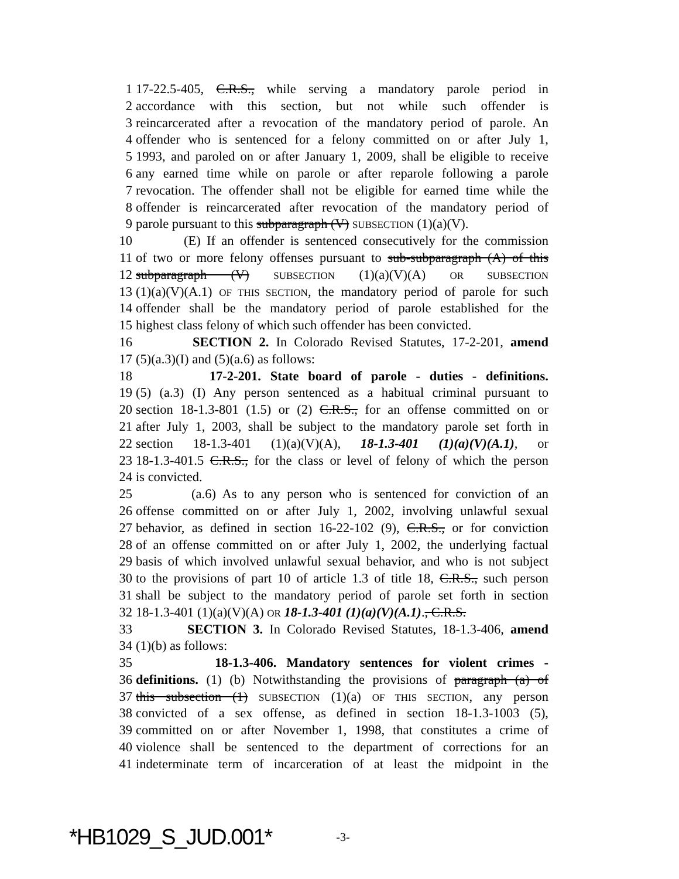1 17-22.5-405, C.R.S., while serving a mandatory parole period in
2 accordance with this section, but not while such offender is
3 reincarcerated after a revocation of the mandatory period of parole. An
4 offender who is sentenced for a felony committed on or after July 1,
5 1993, and paroled on or after January 1, 2009, shall be eligible to receive
6 any earned time while on parole or after reparole following a parole
7 revocation. The offender shall not be eligible for earned time while the
8 offender is reincarcerated after revocation of the mandatory period of
9 parole pursuant to this subparagraph (V) SUBSECTION (1)(a)(V).
10 (E) If an offender is sentenced consecutively for the commission
11 of two or more felony offenses pursuant to sub-subparagraph (A) of this
12 subparagraph (V) SUBSECTION (1)(a)(V)(A) OR SUBSECTION
13 (1)(a)(V)(A.1) OF THIS SECTION, the mandatory period of parole for such
14 offender shall be the mandatory period of parole established for the
15 highest class felony of which such offender has been convicted.
16 SECTION 2. In Colorado Revised Statutes, 17-2-201, amend
17 (5)(a.3)(I) and (5)(a.6) as follows:
18 17-2-201. State board of parole - duties - definitions.
19 (5) (a.3) (I) Any person sentenced as a habitual criminal pursuant to
20 section 18-1.3-801 (1.5) or (2) C.R.S., for an offense committed on or
21 after July 1, 2003, shall be subject to the mandatory parole set forth in
22 section 18-1.3-401 (1)(a)(V)(A), 18-1.3-401 (1)(a)(V)(A.1), or
23 18-1.3-401.5 C.R.S., for the class or level of felony of which the person
24 is convicted.
25 (a.6) As to any person who is sentenced for conviction of an
26 offense committed on or after July 1, 2002, involving unlawful sexual
27 behavior, as defined in section 16-22-102 (9), C.R.S., or for conviction
28 of an offense committed on or after July 1, 2002, the underlying factual
29 basis of which involved unlawful sexual behavior, and who is not subject
30 to the provisions of part 10 of article 1.3 of title 18, C.R.S., such person
31 shall be subject to the mandatory period of parole set forth in section
32 18-1.3-401 (1)(a)(V)(A) OR 18-1.3-401 (1)(a)(V)(A.1)., C.R.S.
33 SECTION 3. In Colorado Revised Statutes, 18-1.3-406, amend
34 (1)(b) as follows:
35 18-1.3-406. Mandatory sentences for violent crimes -
36 definitions. (1) (b) Notwithstanding the provisions of paragraph (a) of
37 this subsection (1) SUBSECTION (1)(a) OF THIS SECTION, any person
38 convicted of a sex offense, as defined in section 18-1.3-1003 (5),
39 committed on or after November 1, 1998, that constitutes a crime of
40 violence shall be sentenced to the department of corrections for an
41 indeterminate term of incarceration of at least the midpoint in the
*HB1029_S_JUD.001* -3-